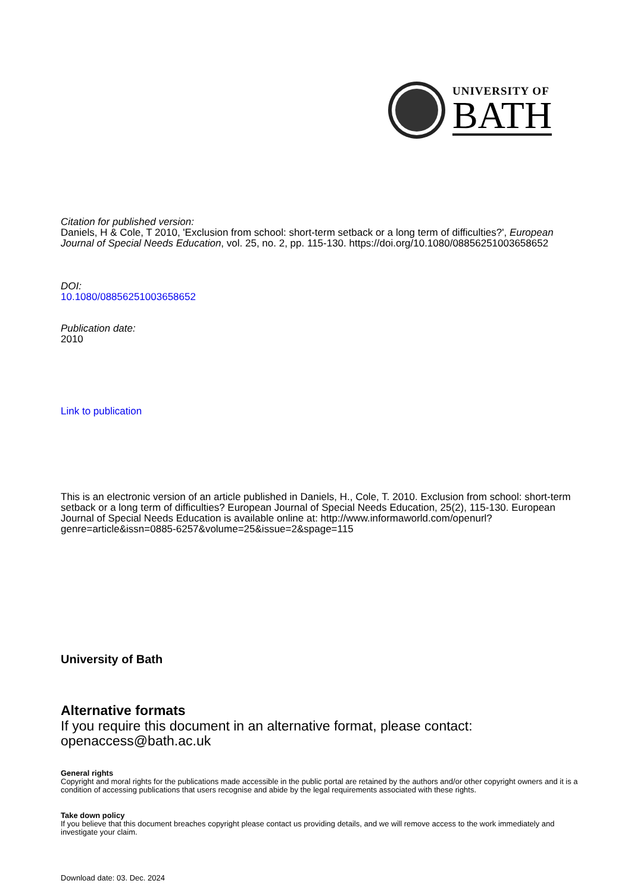UNIVERSITY OF
BATH
Citation for published version:
Daniels, H & Cole, T 2010, 'Exclusion from school: short-term setback or a long term of difficulties?', European Journal of Special Needs Education, vol. 25, no. 2, pp. 115-130. https://doi.org/10.1080/08856251003658652
DOI:
10.1080/08856251003658652
Publication date:
2010
Link to publication
This is an electronic version of an article published in Daniels, H., Cole, T. 2010. Exclusion from school: short-term setback or a long term of difficulties? European Journal of Special Needs Education, 25(2), 115-130. European Journal of Special Needs Education is available online at: http://www.informaworld.com/openurl?genre=article&issn=0885-6257&volume=25&issue=2&spage=115
University of Bath
Alternative formats
If you require this document in an alternative format, please contact:
openaccess@bath.ac.uk
General rights
Copyright and moral rights for the publications made accessible in the public portal are retained by the authors and/or other copyright owners and it is a condition of accessing publications that users recognise and abide by the legal requirements associated with these rights.
Take down policy
If you believe that this document breaches copyright please contact us providing details, and we will remove access to the work immediately and investigate your claim.
Download date: 03. Dec. 2024